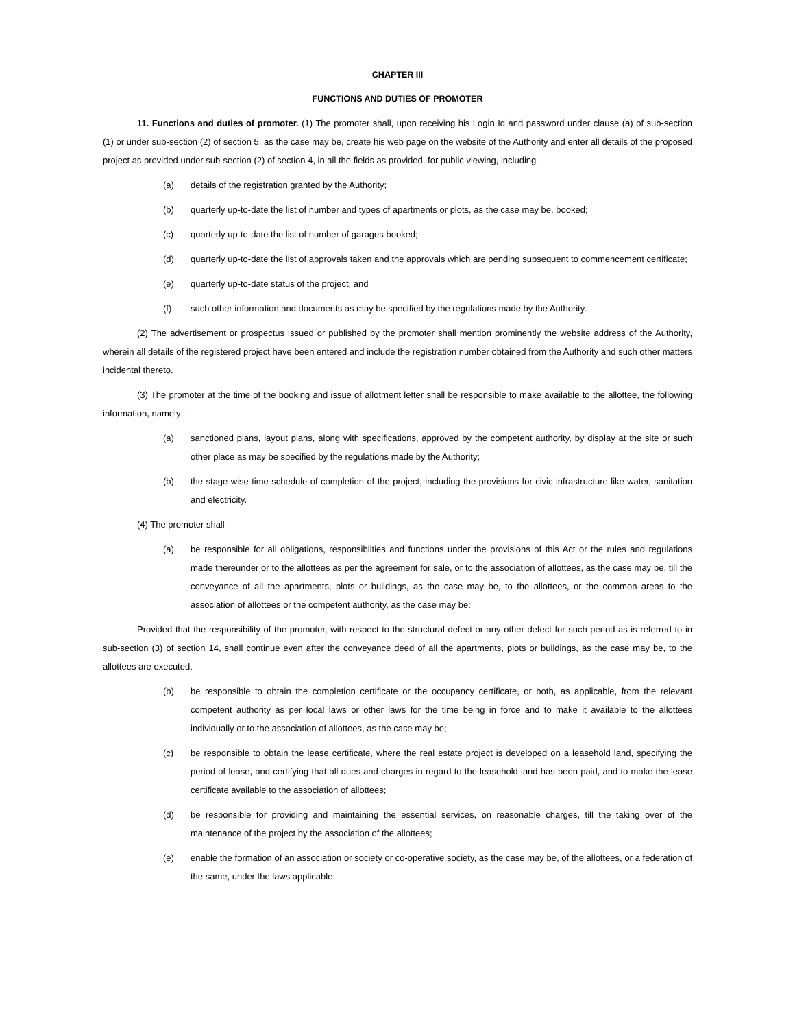CHAPTER III
FUNCTIONS AND DUTIES OF PROMOTER
11. Functions and duties of promoter. (1) The promoter shall, upon receiving his Login Id and password under clause (a) of sub-section (1) or under sub-section (2) of section 5, as the case may be, create his web page on the website of the Authority and enter all details of the proposed project as provided under sub-section (2) of section 4, in all the fields as provided, for public viewing, including-
(a) details of the registration granted by the Authority;
(b) quarterly up-to-date the list of number and types of apartments or plots, as the case may be, booked;
(c) quarterly up-to-date the list of number of garages booked;
(d) quarterly up-to-date the list of approvals taken and the approvals which are pending subsequent to commencement certificate;
(e) quarterly up-to-date status of the project; and
(f) such other information and documents as may be specified by the regulations made by the Authority.
(2) The advertisement or prospectus issued or published by the promoter shall mention prominently the website address of the Authority, wherein all details of the registered project have been entered and include the registration number obtained from the Authority and such other matters incidental thereto.
(3) The promoter at the time of the booking and issue of allotment letter shall be responsible to make available to the allottee, the following information, namely:-
(a) sanctioned plans, layout plans, along with specifications, approved by the competent authority, by display at the site or such other place as may be specified by the regulations made by the Authority;
(b) the stage wise time schedule of completion of the project, including the provisions for civic infrastructure like water, sanitation and electricity.
(4) The promoter shall-
(a) be responsible for all obligations, responsibilties and functions under the provisions of this Act or the rules and regulations made thereunder or to the allottees as per the agreement for sale, or to the association of allottees, as the case may be, till the conveyance of all the apartments, plots or buildings, as the case may be, to the allottees, or the common areas to the association of allottees or the competent authority, as the case may be:
Provided that the responsibility of the promoter, with respect to the structural defect or any other defect for such period as is referred to in sub-section (3) of section 14, shall continue even after the conveyance deed of all the apartments, plots or buildings, as the case may be, to the allottees are executed.
(b) be responsible to obtain the completion certificate or the occupancy certificate, or both, as applicable, from the relevant competent authority as per local laws or other laws for the time being in force and to make it available to the allottees individually or to the association of allottees, as the case may be;
(c) be responsible to obtain the lease certificate, where the real estate project is developed on a leasehold land, specifying the period of lease, and certifying that all dues and charges in regard to the leasehold land has been paid, and to make the lease certificate available to the association of allottees;
(d) be responsible for providing and maintaining the essential services, on reasonable charges, till the taking over of the maintenance of the project by the association of the allottees;
(e) enable the formation of an association or society or co-operative society, as the case may be, of the allottees, or a federation of the same, under the laws applicable: